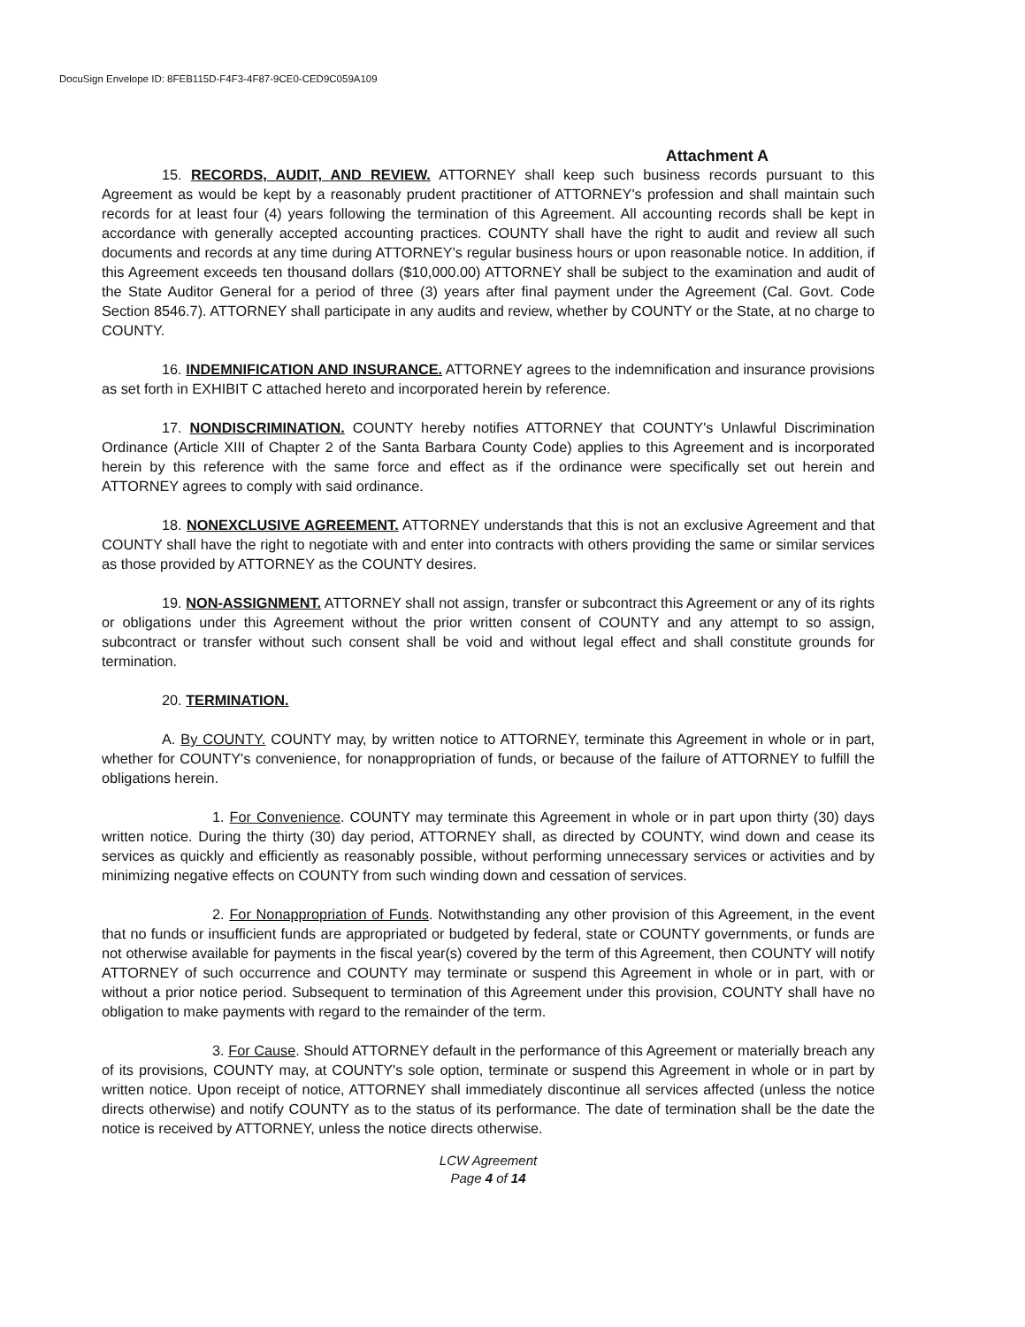DocuSign Envelope ID: 8FEB115D-F4F3-4F87-9CE0-CED9C059A109
Attachment A
15. RECORDS, AUDIT, AND REVIEW. ATTORNEY shall keep such business records pursuant to this Agreement as would be kept by a reasonably prudent practitioner of ATTORNEY's profession and shall maintain such records for at least four (4) years following the termination of this Agreement. All accounting records shall be kept in accordance with generally accepted accounting practices. COUNTY shall have the right to audit and review all such documents and records at any time during ATTORNEY's regular business hours or upon reasonable notice. In addition, if this Agreement exceeds ten thousand dollars ($10,000.00) ATTORNEY shall be subject to the examination and audit of the State Auditor General for a period of three (3) years after final payment under the Agreement (Cal. Govt. Code Section 8546.7). ATTORNEY shall participate in any audits and review, whether by COUNTY or the State, at no charge to COUNTY.
16. INDEMNIFICATION AND INSURANCE. ATTORNEY agrees to the indemnification and insurance provisions as set forth in EXHIBIT C attached hereto and incorporated herein by reference.
17. NONDISCRIMINATION. COUNTY hereby notifies ATTORNEY that COUNTY's Unlawful Discrimination Ordinance (Article XIII of Chapter 2 of the Santa Barbara County Code) applies to this Agreement and is incorporated herein by this reference with the same force and effect as if the ordinance were specifically set out herein and ATTORNEY agrees to comply with said ordinance.
18. NONEXCLUSIVE AGREEMENT. ATTORNEY understands that this is not an exclusive Agreement and that COUNTY shall have the right to negotiate with and enter into contracts with others providing the same or similar services as those provided by ATTORNEY as the COUNTY desires.
19. NON-ASSIGNMENT. ATTORNEY shall not assign, transfer or subcontract this Agreement or any of its rights or obligations under this Agreement without the prior written consent of COUNTY and any attempt to so assign, subcontract or transfer without such consent shall be void and without legal effect and shall constitute grounds for termination.
20. TERMINATION.
A. By COUNTY. COUNTY may, by written notice to ATTORNEY, terminate this Agreement in whole or in part, whether for COUNTY's convenience, for nonappropriation of funds, or because of the failure of ATTORNEY to fulfill the obligations herein.
1. For Convenience. COUNTY may terminate this Agreement in whole or in part upon thirty (30) days written notice. During the thirty (30) day period, ATTORNEY shall, as directed by COUNTY, wind down and cease its services as quickly and efficiently as reasonably possible, without performing unnecessary services or activities and by minimizing negative effects on COUNTY from such winding down and cessation of services.
2. For Nonappropriation of Funds. Notwithstanding any other provision of this Agreement, in the event that no funds or insufficient funds are appropriated or budgeted by federal, state or COUNTY governments, or funds are not otherwise available for payments in the fiscal year(s) covered by the term of this Agreement, then COUNTY will notify ATTORNEY of such occurrence and COUNTY may terminate or suspend this Agreement in whole or in part, with or without a prior notice period. Subsequent to termination of this Agreement under this provision, COUNTY shall have no obligation to make payments with regard to the remainder of the term.
3. For Cause. Should ATTORNEY default in the performance of this Agreement or materially breach any of its provisions, COUNTY may, at COUNTY's sole option, terminate or suspend this Agreement in whole or in part by written notice. Upon receipt of notice, ATTORNEY shall immediately discontinue all services affected (unless the notice directs otherwise) and notify COUNTY as to the status of its performance. The date of termination shall be the date the notice is received by ATTORNEY, unless the notice directs otherwise.
LCW Agreement
Page 4 of 14